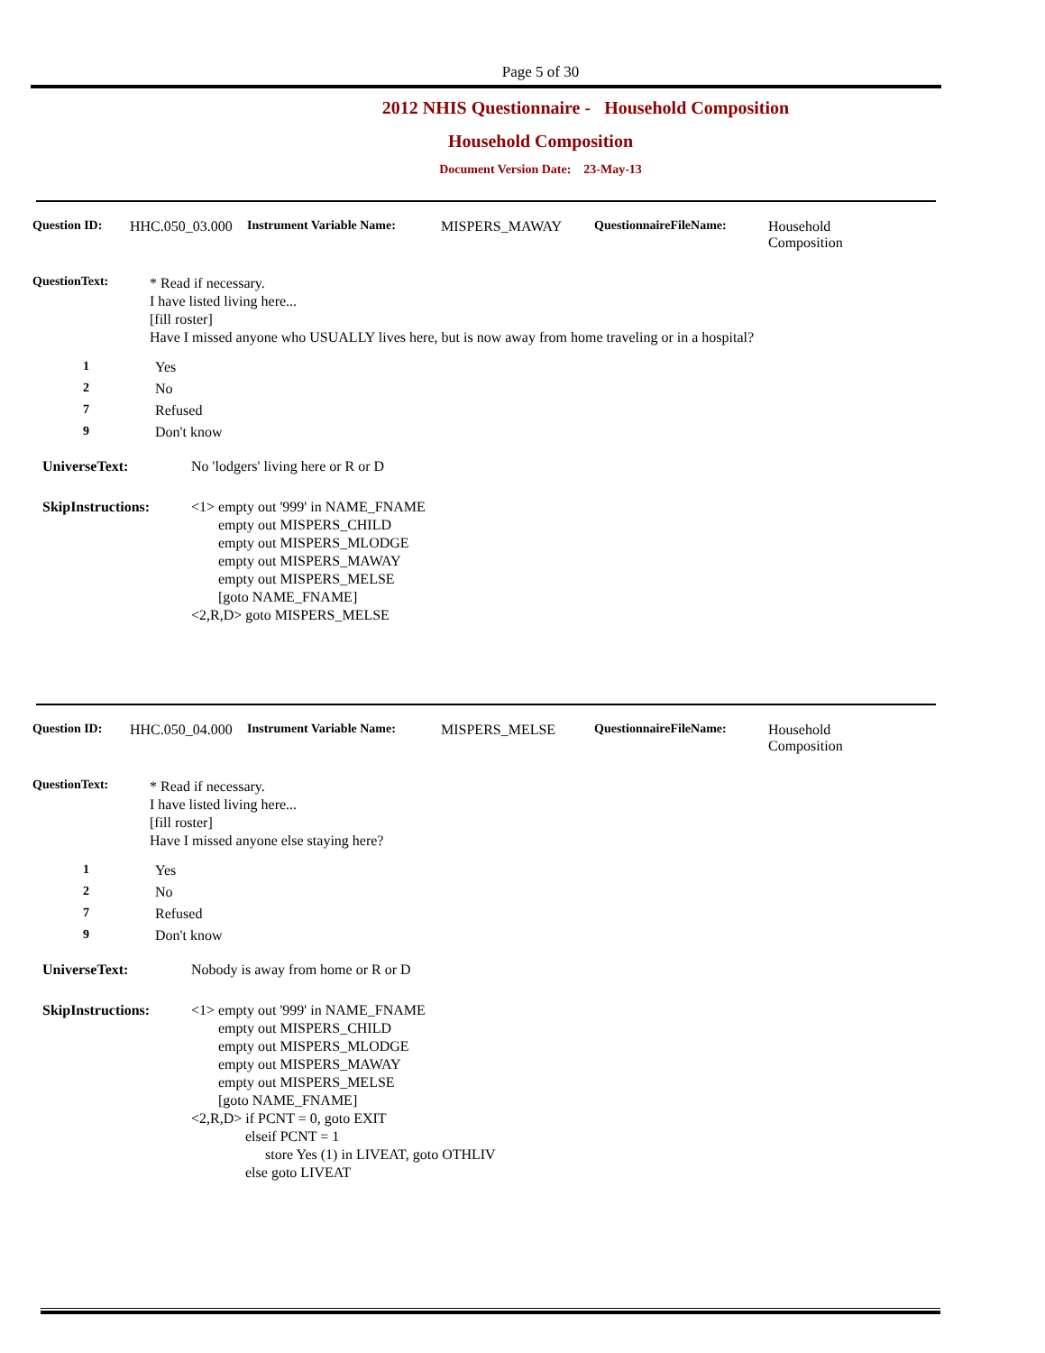Page 5 of 30
2012 NHIS Questionnaire - Household Composition
Household Composition
Document Version Date: 23-May-13
Question ID: HHC.050_03.000 Instrument Variable Name: MISPERS_MAWAY QuestionnaireFileName: Household
Composition
QuestionText:
* Read if necessary.
I have listed living here...
[fill roster]
Have I missed anyone who USUALLY lives here, but is now away from home traveling or in a hospital?
1 Yes
2 No
7 Refused
9 Don't know
UniverseText: No 'lodgers' living here or R or D
SkipInstructions: <1> empty out '999' in NAME_FNAME
empty out MISPERS_CHILD
empty out MISPERS_MLODGE
empty out MISPERS_MAWAY
empty out MISPERS_MELSE
[goto NAME_FNAME]
<2,R,D> goto MISPERS_MELSE
Question ID: HHC.050_04.000 Instrument Variable Name: MISPERS_MELSE QuestionnaireFileName: Household
Composition
QuestionText:
* Read if necessary.
I have listed living here...
[fill roster]
Have I missed anyone else staying here?
1 Yes
2 No
7 Refused
9 Don't know
UniverseText: Nobody is away from home or R or D
SkipInstructions: <1> empty out '999' in NAME_FNAME
empty out MISPERS_CHILD
empty out MISPERS_MLODGE
empty out MISPERS_MAWAY
empty out MISPERS_MELSE
[goto NAME_FNAME]
<2,R,D> if PCNT = 0, goto EXIT
elseif PCNT = 1
store Yes (1) in LIVEAT, goto OTHLIV
else goto LIVEAT